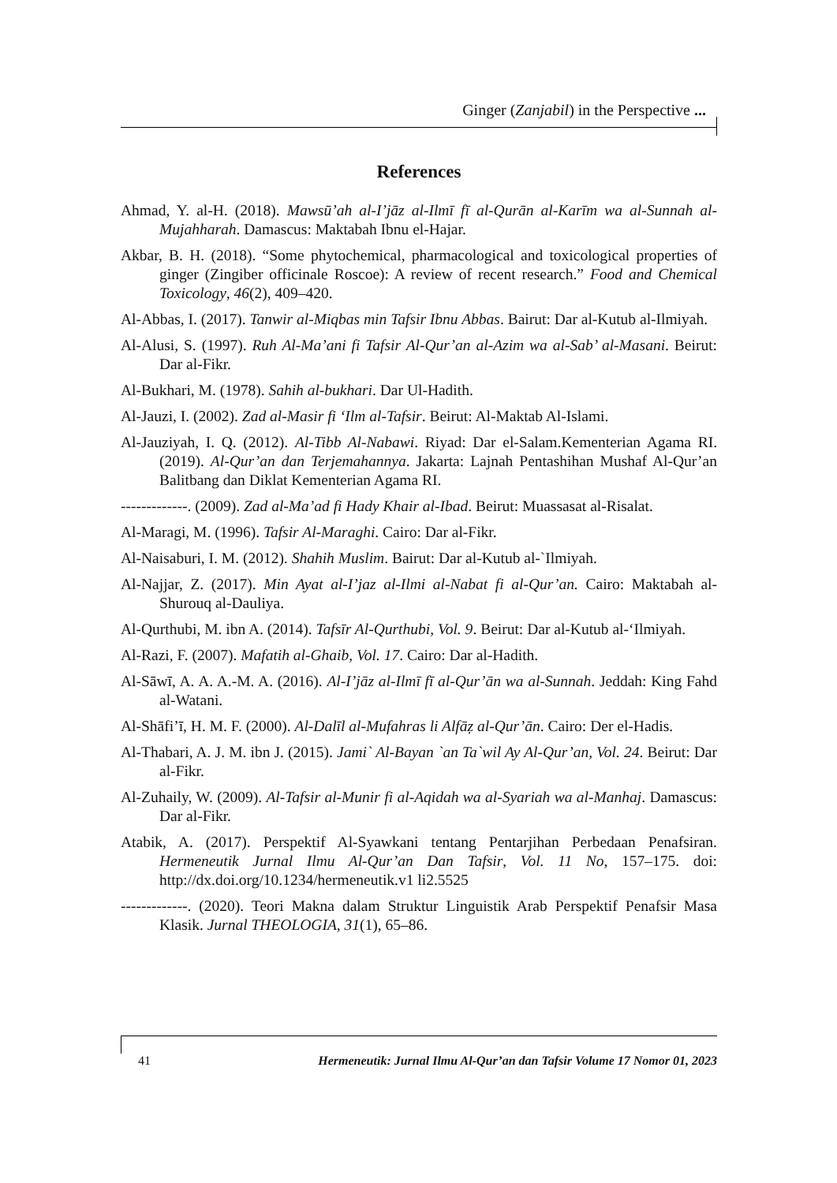Ginger (Zanjabil) in the Perspective ...
References
Ahmad, Y. al-H. (2018). Mawsū’ah al-I’jāz al-Ilmī fī al-Qurān al-Karīm wa al-Sunnah al-Mujahharah. Damascus: Maktabah Ibnu el-Hajar.
Akbar, B. H. (2018). “Some phytochemical, pharmacological and toxicological properties of ginger (Zingiber officinale Roscoe): A review of recent research.” Food and Chemical Toxicology, 46(2), 409–420.
Al-Abbas, I. (2017). Tanwir al-Miqbas min Tafsir Ibnu Abbas. Bairut: Dar al-Kutub al-Ilmiyah.
Al-Alusi, S. (1997). Ruh Al-Ma’ani fi Tafsir Al-Qur’an al-Azim wa al-Sab’ al-Masani. Beirut: Dar al-Fikr.
Al-Bukhari, M. (1978). Sahih al-bukhari. Dar Ul-Hadith.
Al-Jauzi, I. (2002). Zad al-Masir fi ‘Ilm al-Tafsir. Beirut: Al-Maktab Al-Islami.
Al-Jauziyah, I. Q. (2012). Al-Tibb Al-Nabawi. Riyad: Dar el-Salam.Kementerian Agama RI. (2019). Al-Qur’an dan Terjemahannya. Jakarta: Lajnah Pentashihan Mushaf Al-Qur’an Balitbang dan Diklat Kementerian Agama RI.
-------------. (2009). Zad al-Ma’ad fi Hady Khair al-Ibad. Beirut: Muassasat al-Risalat.
Al-Maragi, M. (1996). Tafsir Al-Maraghi. Cairo: Dar al-Fikr.
Al-Naisaburi, I. M. (2012). Shahih Muslim. Bairut: Dar al-Kutub al-`Ilmiyah.
Al-Najjar, Z. (2017). Min Ayat al-I’jaz al-Ilmi al-Nabat fi al-Qur’an. Cairo: Maktabah al-Shurouq al-Dauliya.
Al-Qurthubi, M. ibn A. (2014). Tafsīr Al-Qurthubi, Vol. 9. Beirut: Dar al-Kutub al-‘Ilmiyah.
Al-Razi, F. (2007). Mafatih al-Ghaib, Vol. 17. Cairo: Dar al-Hadith.
Al-Sāwī, A. A. A.-M. A. (2016). Al-I’jāz al-Ilmī fī al-Qur’ān wa al-Sunnah. Jeddah: King Fahd al-Watani.
Al-Shāfi’ī, H. M. F. (2000). Al-Dalīl al-Mufahras li Alfāẓ al-Qur’ān. Cairo: Der el-Hadis.
Al-Thabari, A. J. M. ibn J. (2015). Jami` Al-Bayan `an Ta`wil Ay Al-Qur’an, Vol. 24. Beirut: Dar al-Fikr.
Al-Zuhaily, W. (2009). Al-Tafsir al-Munir fi al-Aqidah wa al-Syariah wa al-Manhaj. Damascus: Dar al-Fikr.
Atabik, A. (2017). Perspektif Al-Syawkani tentang Pentarjihan Perbedaan Penafsiran. Hermeneutik Jurnal Ilmu Al-Qur’an Dan Tafsir, Vol. 11 No, 157–175. doi: http://dx.doi.org/10.1234/hermeneutik.v1 li2.5525
-------------. (2020). Teori Makna dalam Struktur Linguistik Arab Perspektif Penafsir Masa Klasik. Jurnal THEOLOGIA, 31(1), 65–86.
41 Hermeneutik: Jurnal Ilmu Al-Qur’an dan Tafsir Volume 17 Nomor 01, 2023